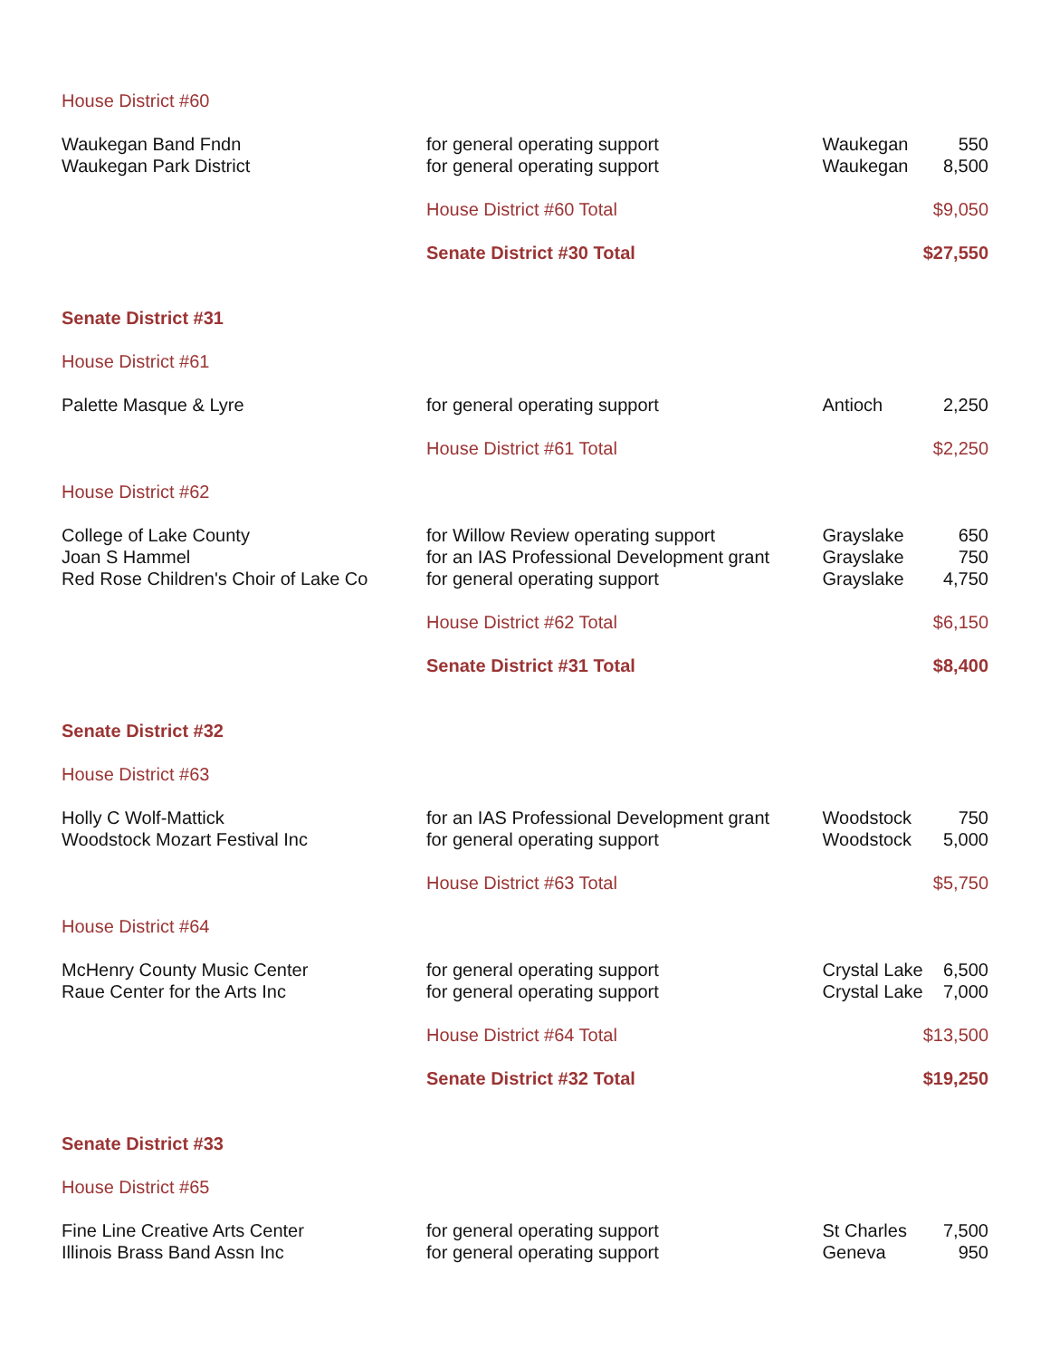| House District #60 | | | |
| Waukegan Band Fndn | for general operating support | Waukegan | 550 |
| Waukegan Park District | for general operating support | Waukegan | 8,500 |
| | House District #60 Total | | $9,050 |
| | Senate District #30 Total | | $27,550 |
| Senate District #31 | | | |
| House District #61 | | | |
| Palette Masque & Lyre | for general operating support | Antioch | 2,250 |
| | House District #61 Total | | $2,250 |
| House District #62 | | | |
| College of Lake County | for Willow Review operating support | Grayslake | 650 |
| Joan S Hammel | for an IAS Professional Development grant | Grayslake | 750 |
| Red Rose Children's Choir of Lake Co | for general operating support | Grayslake | 4,750 |
| | House District #62 Total | | $6,150 |
| | Senate District #31 Total | | $8,400 |
| Senate District #32 | | | |
| House District #63 | | | |
| Holly C Wolf-Mattick | for an IAS Professional Development grant | Woodstock | 750 |
| Woodstock Mozart Festival Inc | for general operating support | Woodstock | 5,000 |
| | House District #63 Total | | $5,750 |
| House District #64 | | | |
| McHenry County Music Center | for general operating support | Crystal Lake | 6,500 |
| Raue Center for the Arts Inc | for general operating support | Crystal Lake | 7,000 |
| | House District #64 Total | | $13,500 |
| | Senate District #32 Total | | $19,250 |
| Senate District #33 | | | |
| House District #65 | | | |
| Fine Line Creative Arts Center | for general operating support | St Charles | 7,500 |
| Illinois Brass Band Assn Inc | for general operating support | Geneva | 950 |